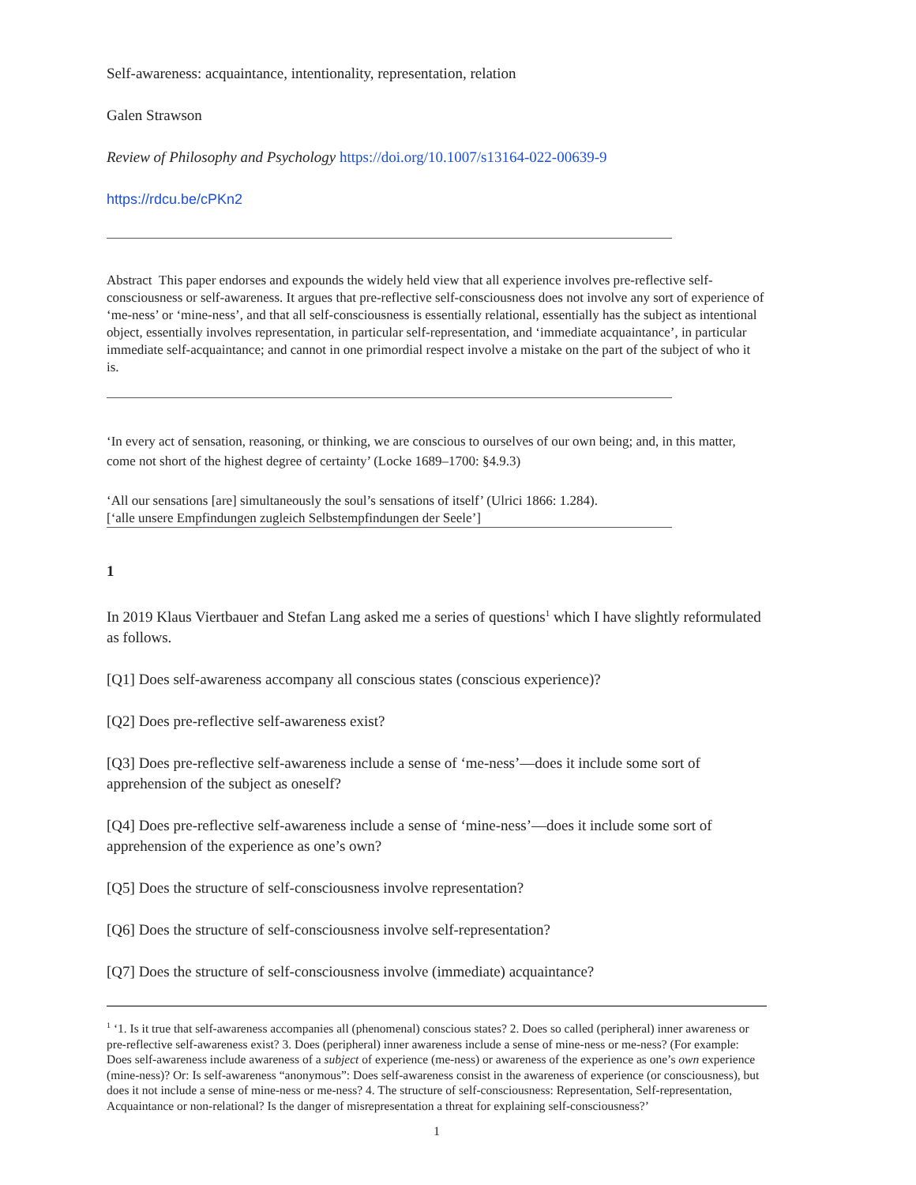Self-awareness: acquaintance, intentionality, representation, relation
Galen Strawson
Review of Philosophy and Psychology https://doi.org/10.1007/s13164-022-00639-9
https://rdcu.be/cPKn2
Abstract This paper endorses and expounds the widely held view that all experience involves pre-reflective self-consciousness or self-awareness. It argues that pre-reflective self-consciousness does not involve any sort of experience of ‘me-ness’ or ‘mine-ness’, and that all self-consciousness is essentially relational, essentially has the subject as intentional object, essentially involves representation, in particular self-representation, and ‘immediate acquaintance’, in particular immediate self-acquaintance; and cannot in one primordial respect involve a mistake on the part of the subject of who it is.
‘In every act of sensation, reasoning, or thinking, we are conscious to ourselves of our own being; and, in this matter, come not short of the highest degree of certainty’ (Locke 1689–1700: §4.9.3)
‘All our sensations [are] simultaneously the soul’s sensations of itself’ (Ulrici 1866: 1.284).
[‘alle unsere Empfindungen zugleich Selbstempfindungen der Seele’]
1
In 2019 Klaus Viertbauer and Stefan Lang asked me a series of questions<sup>1</sup> which I have slightly reformulated as follows.
[Q1] Does self-awareness accompany all conscious states (conscious experience)?
[Q2] Does pre-reflective self-awareness exist?
[Q3] Does pre-reflective self-awareness include a sense of ‘me-ness’—does it include some sort of apprehension of the subject as oneself?
[Q4] Does pre-reflective self-awareness include a sense of ‘mine-ness’—does it include some sort of apprehension of the experience as one’s own?
[Q5] Does the structure of self-consciousness involve representation?
[Q6] Does the structure of self-consciousness involve self-representation?
[Q7] Does the structure of self-consciousness involve (immediate) acquaintance?
<sup>1</sup> ‘1. Is it true that self-awareness accompanies all (phenomenal) conscious states? 2. Does so called (peripheral) inner awareness or pre-reflective self-awareness exist? 3. Does (peripheral) inner awareness include a sense of mine-ness or me-ness? (For example: Does self-awareness include awareness of a subject of experience (me-ness) or awareness of the experience as one’s own experience (mine-ness)? Or: Is self-awareness “anonymous”: Does self-awareness consist in the awareness of experience (or consciousness), but does it not include a sense of mine-ness or me-ness? 4. The structure of self-consciousness: Representation, Self-representation, Acquaintance or non-relational? Is the danger of misrepresentation a threat for explaining self-consciousness?’
1